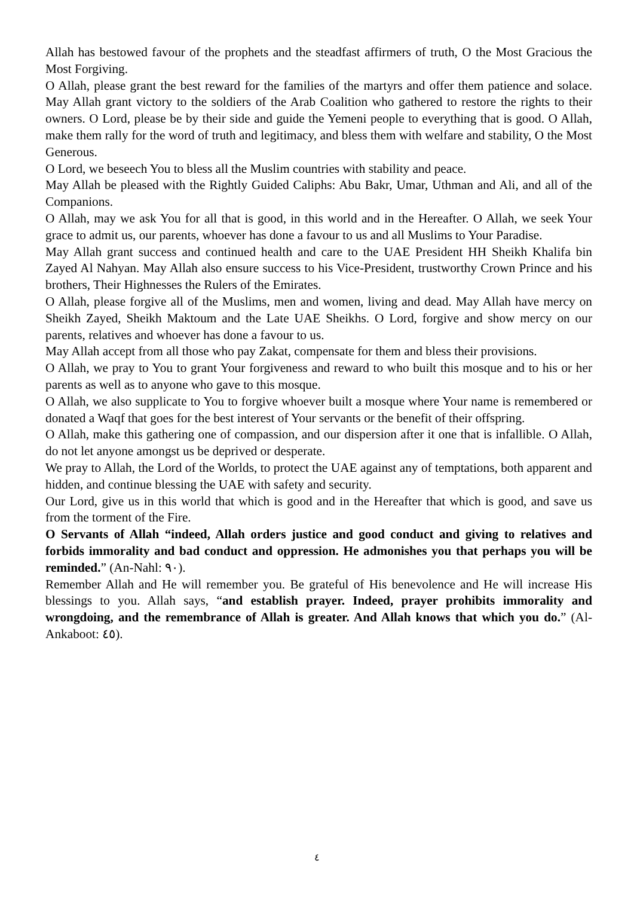Allah has bestowed favour of the prophets and the steadfast affirmers of truth, O the Most Gracious the Most Forgiving.
O Allah, please grant the best reward for the families of the martyrs and offer them patience and solace. May Allah grant victory to the soldiers of the Arab Coalition who gathered to restore the rights to their owners. O Lord, please be by their side and guide the Yemeni people to everything that is good. O Allah, make them rally for the word of truth and legitimacy, and bless them with welfare and stability, O the Most Generous.
O Lord, we beseech You to bless all the Muslim countries with stability and peace.
May Allah be pleased with the Rightly Guided Caliphs: Abu Bakr, Umar, Uthman and Ali, and all of the Companions.
O Allah, may we ask You for all that is good, in this world and in the Hereafter. O Allah, we seek Your grace to admit us, our parents, whoever has done a favour to us and all Muslims to Your Paradise.
May Allah grant success and continued health and care to the UAE President HH Sheikh Khalifa bin Zayed Al Nahyan. May Allah also ensure success to his Vice-President, trustworthy Crown Prince and his brothers, Their Highnesses the Rulers of the Emirates.
O Allah, please forgive all of the Muslims, men and women, living and dead. May Allah have mercy on Sheikh Zayed, Sheikh Maktoum and the Late UAE Sheikhs. O Lord, forgive and show mercy on our parents, relatives and whoever has done a favour to us.
May Allah accept from all those who pay Zakat, compensate for them and bless their provisions.
O Allah, we pray to You to grant Your forgiveness and reward to who built this mosque and to his or her parents as well as to anyone who gave to this mosque.
O Allah, we also supplicate to You to forgive whoever built a mosque where Your name is remembered or donated a Waqf that goes for the best interest of Your servants or the benefit of their offspring.
O Allah, make this gathering one of compassion, and our dispersion after it one that is infallible. O Allah, do not let anyone amongst us be deprived or desperate.
We pray to Allah, the Lord of the Worlds, to protect the UAE against any of temptations, both apparent and hidden, and continue blessing the UAE with safety and security.
Our Lord, give us in this world that which is good and in the Hereafter that which is good, and save us from the torment of the Fire.
O Servants of Allah “indeed, Allah orders justice and good conduct and giving to relatives and forbids immorality and bad conduct and oppression. He admonishes you that perhaps you will be reminded.” (An-Nahl: ٩٠).
Remember Allah and He will remember you. Be grateful of His benevolence and He will increase His blessings to you. Allah says, “and establish prayer. Indeed, prayer prohibits immorality and wrongdoing, and the remembrance of Allah is greater. And Allah knows that which you do.” (Al-Ankaboot: ٤٥).
٤